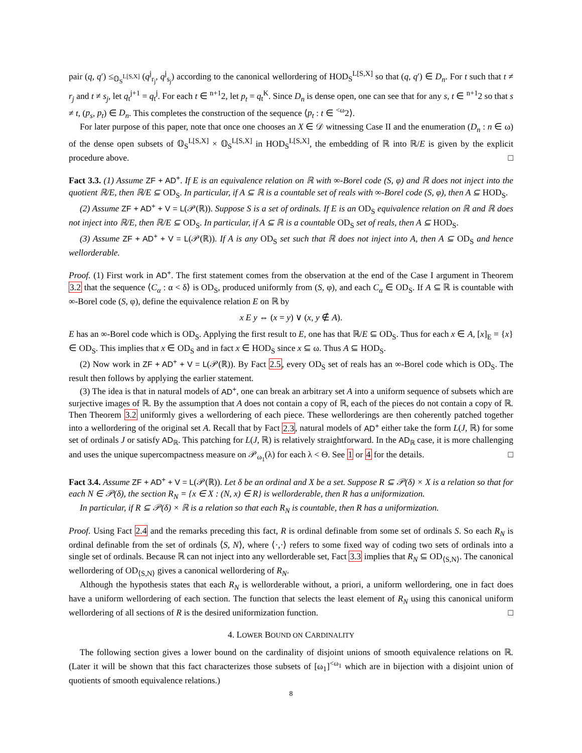pair (q, q′) ≤<sub>𝕆<sub>S</sub><sup>L[S,X]</sup></sub> (q<sup>j</sup><sub>r<sub>j</sub></sub>, q<sup>j</sup><sub>s<sub>j</sub></sub>) according to the canonical wellordering of HOD<sub>S</sub><sup>L[S,X]</sup> so that (q, q′) ∈ D<sub>n</sub>. For t such that t ≠ r<sub>j</sub> and t ≠ s<sub>j</sub>, let q<sub>t</sub><sup>j+1</sup> = q<sub>t</sub><sup>j</sup>. For each t ∈ <sup>n+1</sup>2, let p<sub>t</sub> = q<sub>t</sub><sup>K</sup>. Since D<sub>n</sub> is dense open, one can see that for any s, t ∈ <sup>n+1</sup>2 so that s ≠ t, (p<sub>s</sub>, p<sub>t</sub>) ∈ D<sub>n</sub>. This completes the construction of the sequence ⟨p<sub>t</sub> : t ∈ <sup><ω</sup>2⟩.
For later purpose of this paper, note that once one chooses an X ∈ 𝒟 witnessing Case II and the enumeration (D<sub>n</sub> : n ∈ ω) of the dense open subsets of 𝕆<sub>S</sub><sup>L[S,X]</sup> × 𝕆<sub>S</sub><sup>L[S,X]</sup> in HOD<sub>S</sub><sup>L[S,X]</sup>, the embedding of ℝ into ℝ/E is given by the explicit procedure above. □
Fact 3.3. (1) Assume ZF + AD<sup>+</sup>. If E is an equivalence relation on ℝ with ∞-Borel code (S, φ) and ℝ does not inject into the quotient ℝ/E, then ℝ/E ⊆ OD<sub>S</sub>. In particular, if A ⊆ ℝ is a countable set of reals with ∞-Borel code (S, φ), then A ⊆ HOD<sub>S</sub>.
(2) Assume ZF + AD<sup>+</sup> + V = L(𝒫(ℝ)). Suppose S is a set of ordinals. If E is an OD<sub>S</sub> equivalence relation on ℝ and ℝ does not inject into ℝ/E, then ℝ/E ⊆ OD<sub>S</sub>. In particular, if A ⊆ ℝ is a countable OD<sub>S</sub> set of reals, then A ⊆ HOD<sub>S</sub>.
(3) Assume ZF + AD<sup>+</sup> + V = L(𝒫(ℝ)). If A is any OD<sub>S</sub> set such that ℝ does not inject into A, then A ⊆ OD<sub>S</sub> and hence wellorderable.
Proof. (1) First work in AD<sup>+</sup>. The first statement comes from the observation at the end of the Case I argument in Theorem 3.2 that the sequence ⟨C<sub>α</sub> : α < δ⟩ is OD<sub>S</sub>, produced uniformly from (S, φ), and each C<sub>α</sub> ∈ OD<sub>S</sub>. If A ⊆ ℝ is countable with ∞-Borel code (S, φ), define the equivalence relation E on ℝ by
x E y ⇔ (x = y) ∨ (x, y ∉ A).
E has an ∞-Borel code which is OD<sub>S</sub>. Applying the first result to E, one has that ℝ/E ⊆ OD<sub>S</sub>. Thus for each x ∈ A, [x]<sub>E</sub> = {x} ∈ OD<sub>S</sub>. This implies that x ∈ OD<sub>S</sub> and in fact x ∈ HOD<sub>S</sub> since x ⊆ ω. Thus A ⊆ HOD<sub>S</sub>.
(2) Now work in ZF + AD<sup>+</sup> + V = L(𝒫(ℝ)). By Fact 2.5, every OD<sub>S</sub> set of reals has an ∞-Borel code which is OD<sub>S</sub>. The result then follows by applying the earlier statement.
(3) The idea is that in natural models of AD<sup>+</sup>, one can break an arbitrary set A into a uniform sequence of subsets which are surjective images of ℝ. By the assumption that A does not contain a copy of ℝ, each of the pieces do not contain a copy of ℝ. Then Theorem 3.2 uniformly gives a wellordering of each piece. These wellorderings are then coherently patched together into a wellordering of the original set A. Recall that by Fact 2.3, natural models of AD<sup>+</sup> either take the form L(J, ℝ) for some set of ordinals J or satisfy AD<sub>ℝ</sub>. This patching for L(J, ℝ) is relatively straightforward. In the AD<sub>ℝ</sub> case, it is more challenging and uses the unique supercompactness measure on 𝒫<sub>ω<sub>1</sub></sub>(λ) for each λ < Θ. See 1 or 4 for the details. □
Fact 3.4. Assume ZF + AD<sup>+</sup> + V = L(𝒫(ℝ)). Let δ be an ordinal and X be a set. Suppose R ⊆ 𝒫(δ) × X is a relation so that for each N ∈ 𝒫(δ), the section R<sub>N</sub> = {x ∈ X : (N, x) ∈ R} is wellorderable, then R has a uniformization.
In particular, if R ⊆ 𝒫(δ) × ℝ is a relation so that each R<sub>N</sub> is countable, then R has a uniformization.
Proof. Using Fact 2.4 and the remarks preceding this fact, R is ordinal definable from some set of ordinals S. So each R<sub>N</sub> is ordinal definable from the set of ordinals ⟨S, N⟩, where ⟨·,·⟩ refers to some fixed way of coding two sets of ordinals into a single set of ordinals. Because ℝ can not inject into any wellorderable set, Fact 3.3 implies that R<sub>N</sub> ⊆ OD<sub>⟨S,N⟩</sub>. The canonical wellordering of OD<sub>⟨S,N⟩</sub> gives a canonical wellordering of R<sub>N</sub>.
Although the hypothesis states that each R<sub>N</sub> is wellorderable without, a priori, a uniform wellordering, one in fact does have a uniform wellordering of each section. The function that selects the least element of R<sub>N</sub> using this canonical uniform wellordering of all sections of R is the desired uniformization function. □
4. LOWER BOUND ON CARDINALITY
The following section gives a lower bound on the cardinality of disjoint unions of smooth equivalence relations on ℝ. (Later it will be shown that this fact characterizes those subsets of [ω<sub>1</sub>]<sup><ω<sub>1</sub></sup> which are in bijection with a disjoint union of quotients of smooth equivalence relations.)
8